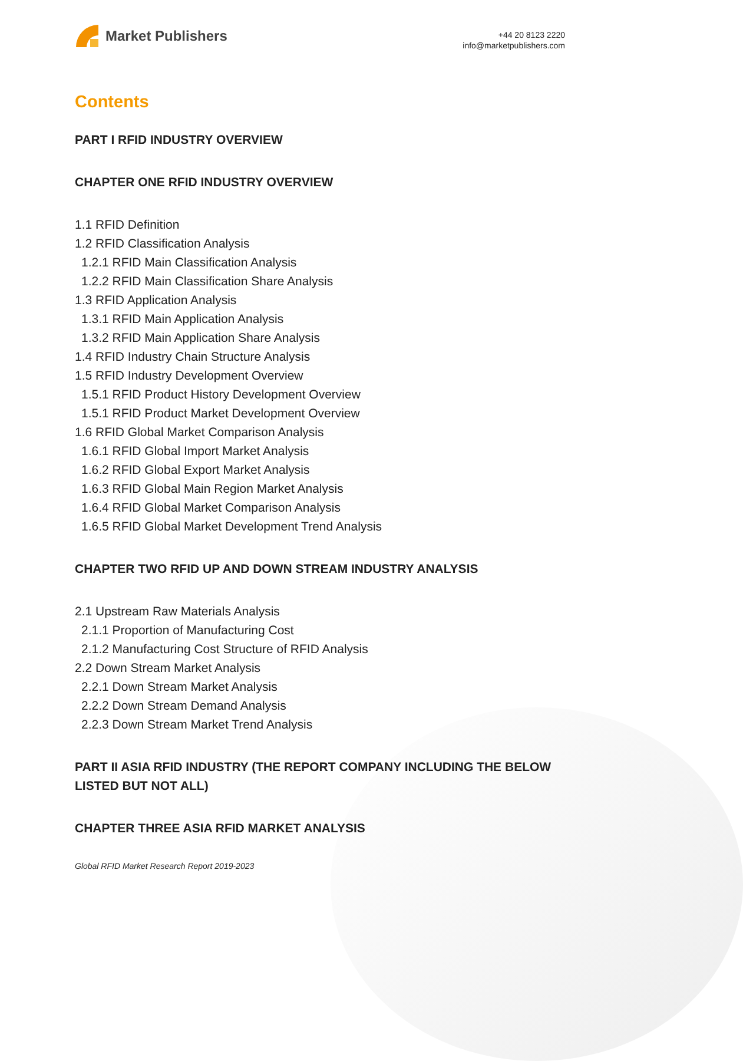Market Publishers
+44 20 8123 2220
info@marketpublishers.com
Contents
PART I RFID INDUSTRY OVERVIEW
CHAPTER ONE RFID INDUSTRY OVERVIEW
1.1 RFID Definition
1.2 RFID Classification Analysis
1.2.1 RFID Main Classification Analysis
1.2.2 RFID Main Classification Share Analysis
1.3 RFID Application Analysis
1.3.1 RFID Main Application Analysis
1.3.2 RFID Main Application Share Analysis
1.4 RFID Industry Chain Structure Analysis
1.5 RFID Industry Development Overview
1.5.1 RFID Product History Development Overview
1.5.1 RFID Product Market Development Overview
1.6 RFID Global Market Comparison Analysis
1.6.1 RFID Global Import Market Analysis
1.6.2 RFID Global Export Market Analysis
1.6.3 RFID Global Main Region Market Analysis
1.6.4 RFID Global Market Comparison Analysis
1.6.5 RFID Global Market Development Trend Analysis
CHAPTER TWO RFID UP AND DOWN STREAM INDUSTRY ANALYSIS
2.1 Upstream Raw Materials Analysis
2.1.1 Proportion of Manufacturing Cost
2.1.2 Manufacturing Cost Structure of RFID Analysis
2.2 Down Stream Market Analysis
2.2.1 Down Stream Market Analysis
2.2.2 Down Stream Demand Analysis
2.2.3 Down Stream Market Trend Analysis
PART II ASIA RFID INDUSTRY (THE REPORT COMPANY INCLUDING THE BELOW LISTED BUT NOT ALL)
CHAPTER THREE ASIA RFID MARKET ANALYSIS
Global RFID Market Research Report 2019-2023